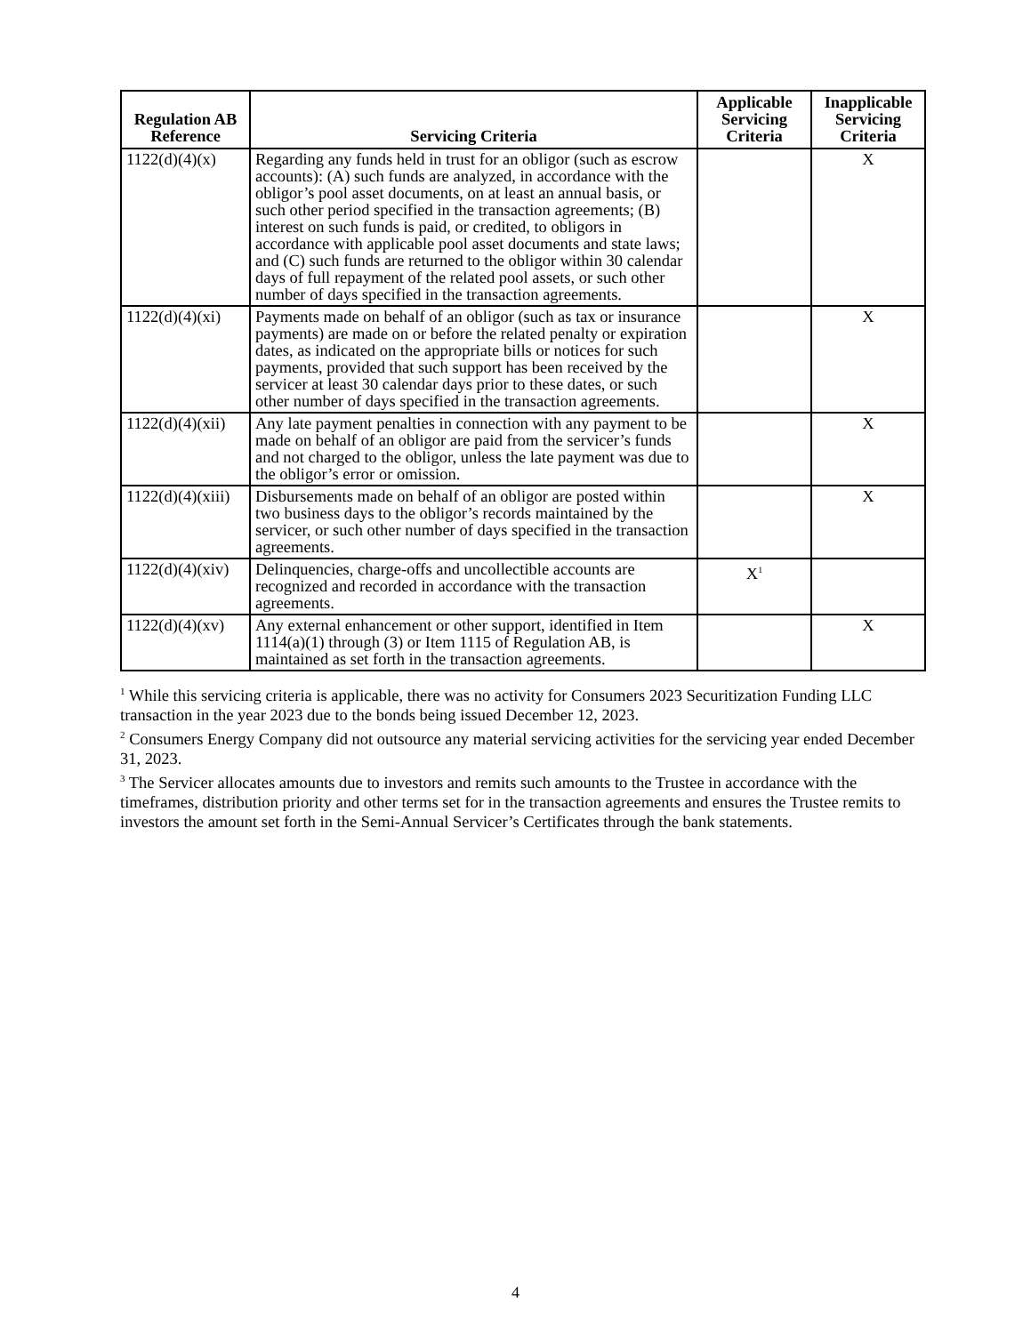| Regulation AB Reference | Servicing Criteria | Applicable Servicing Criteria | Inapplicable Servicing Criteria |
| --- | --- | --- | --- |
| 1122(d)(4)(x) | Regarding any funds held in trust for an obligor (such as escrow accounts): (A) such funds are analyzed, in accordance with the obligor’s pool asset documents, on at least an annual basis, or such other period specified in the transaction agreements; (B) interest on such funds is paid, or credited, to obligors in accordance with applicable pool asset documents and state laws; and (C) such funds are returned to the obligor within 30 calendar days of full repayment of the related pool assets, or such other number of days specified in the transaction agreements. | | X |
| 1122(d)(4)(xi) | Payments made on behalf of an obligor (such as tax or insurance payments) are made on or before the related penalty or expiration dates, as indicated on the appropriate bills or notices for such payments, provided that such support has been received by the servicer at least 30 calendar days prior to these dates, or such other number of days specified in the transaction agreements. | | X |
| 1122(d)(4)(xii) | Any late payment penalties in connection with any payment to be made on behalf of an obligor are paid from the servicer’s funds and not charged to the obligor, unless the late payment was due to the obligor’s error or omission. | | X |
| 1122(d)(4)(xiii) | Disbursements made on behalf of an obligor are posted within two business days to the obligor’s records maintained by the servicer, or such other number of days specified in the transaction agreements. | | X |
| 1122(d)(4)(xiv) | Delinquencies, charge-offs and uncollectible accounts are recognized and recorded in accordance with the transaction agreements. | X<sup>1</sup> | |
| 1122(d)(4)(xv) | Any external enhancement or other support, identified in Item 1114(a)(1) through (3) or Item 1115 of Regulation AB, is maintained as set forth in the transaction agreements. | | X |
<sup>1</sup> While this servicing criteria is applicable, there was no activity for Consumers 2023 Securitization Funding LLC transaction in the year 2023 due to the bonds being issued December 12, 2023.
<sup>2</sup> Consumers Energy Company did not outsource any material servicing activities for the servicing year ended December 31, 2023.
<sup>3</sup> The Servicer allocates amounts due to investors and remits such amounts to the Trustee in accordance with the timeframes, distribution priority and other terms set for in the transaction agreements and ensures the Trustee remits to investors the amount set forth in the Semi-Annual Servicer’s Certificates through the bank statements.
4